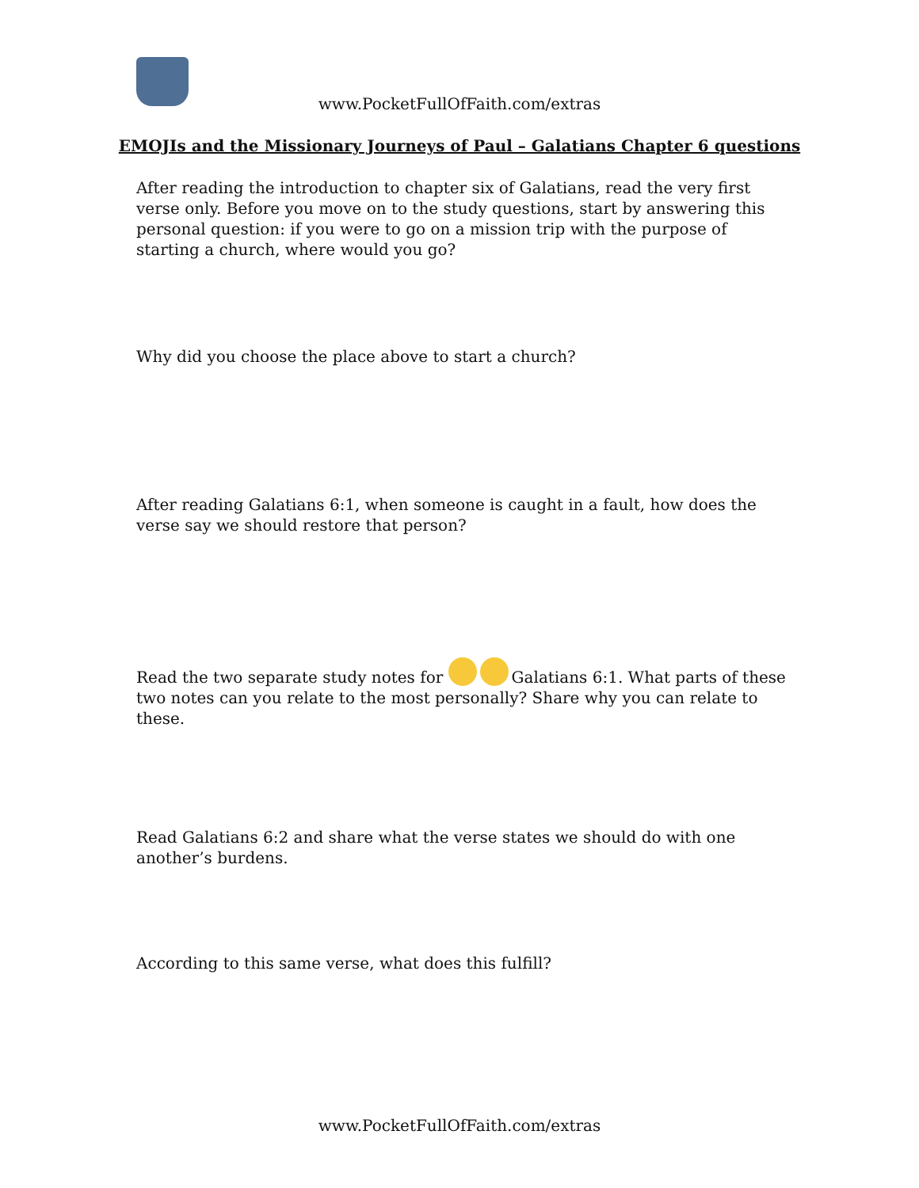www.PocketFullOfFaith.com/extras
EMOJIs and the Missionary Journeys of Paul – Galatians Chapter 6 questions
After reading the introduction to chapter six of Galatians, read the very first verse only. Before you move on to the study questions, start by answering this personal question: if you were to go on a mission trip with the purpose of starting a church, where would you go?
Why did you choose the place above to start a church?
After reading Galatians 6:1, when someone is caught in a fault, how does the verse say we should restore that person?
Read the two separate study notes for Galatians 6:1. What parts of these two notes can you relate to the most personally? Share why you can relate to these.
Read Galatians 6:2 and share what the verse states we should do with one another’s burdens.
According to this same verse, what does this fulfill?
www.PocketFullOfFaith.com/extras